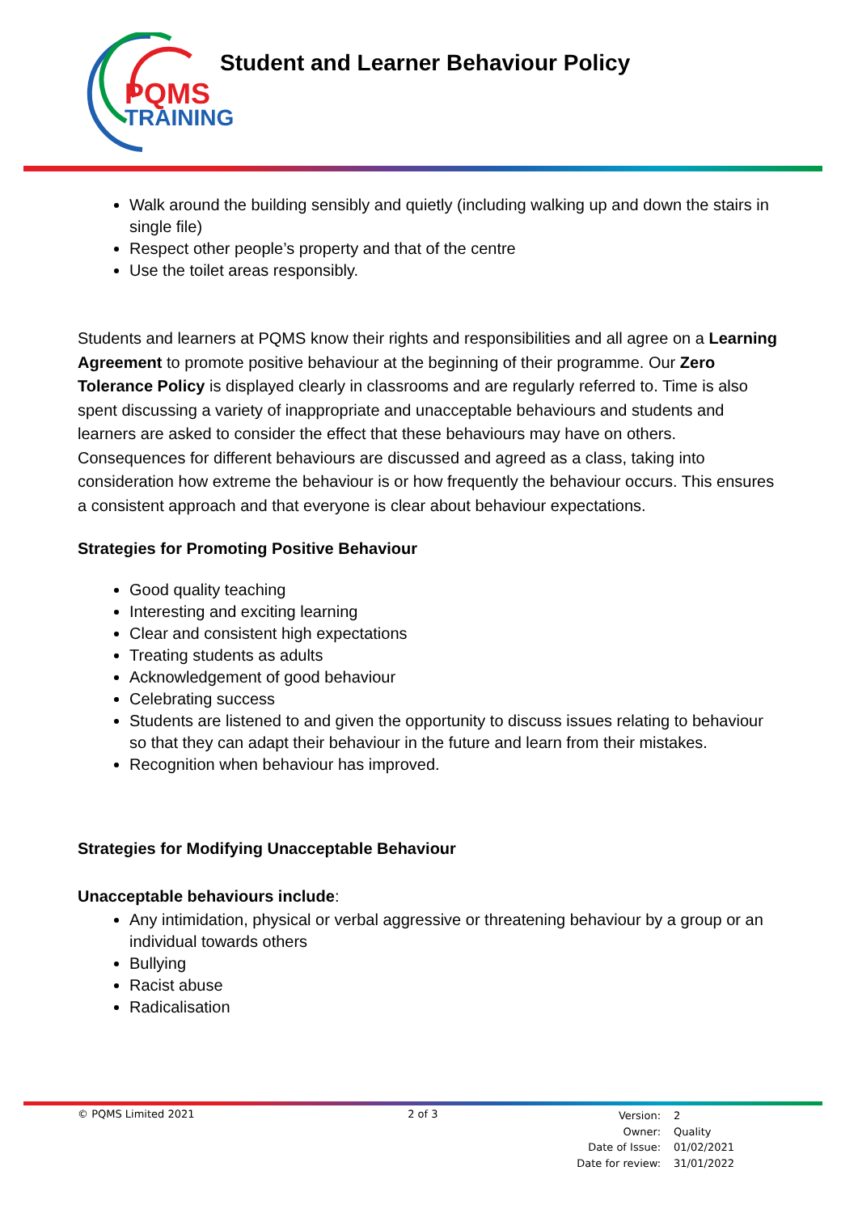PQMS
TRAINING
Student and Learner Behaviour Policy
Walk around the building sensibly and quietly (including walking up and down the stairs in single file)
Respect other people’s property and that of the centre
Use the toilet areas responsibly.
Students and learners at PQMS know their rights and responsibilities and all agree on a Learning Agreement to promote positive behaviour at the beginning of their programme. Our Zero Tolerance Policy is displayed clearly in classrooms and are regularly referred to. Time is also spent discussing a variety of inappropriate and unacceptable behaviours and students and learners are asked to consider the effect that these behaviours may have on others.
Consequences for different behaviours are discussed and agreed as a class, taking into consideration how extreme the behaviour is or how frequently the behaviour occurs. This ensures a consistent approach and that everyone is clear about behaviour expectations.
Strategies for Promoting Positive Behaviour
Good quality teaching
Interesting and exciting learning
Clear and consistent high expectations
Treating students as adults
Acknowledgement of good behaviour
Celebrating success
Students are listened to and given the opportunity to discuss issues relating to behaviour so that they can adapt their behaviour in the future and learn from their mistakes.
Recognition when behaviour has improved.
Strategies for Modifying Unacceptable Behaviour
Unacceptable behaviours include:
Any intimidation, physical or verbal aggressive or threatening behaviour by a group or an individual towards others
Bullying
Racist abuse
Radicalisation
© PQMS Limited 2021 2 of 3
| Version: | 2 |
| Owner: | Quality |
| Date of Issue: | 01/02/2021 |
| Date for review: | 31/01/2022 |